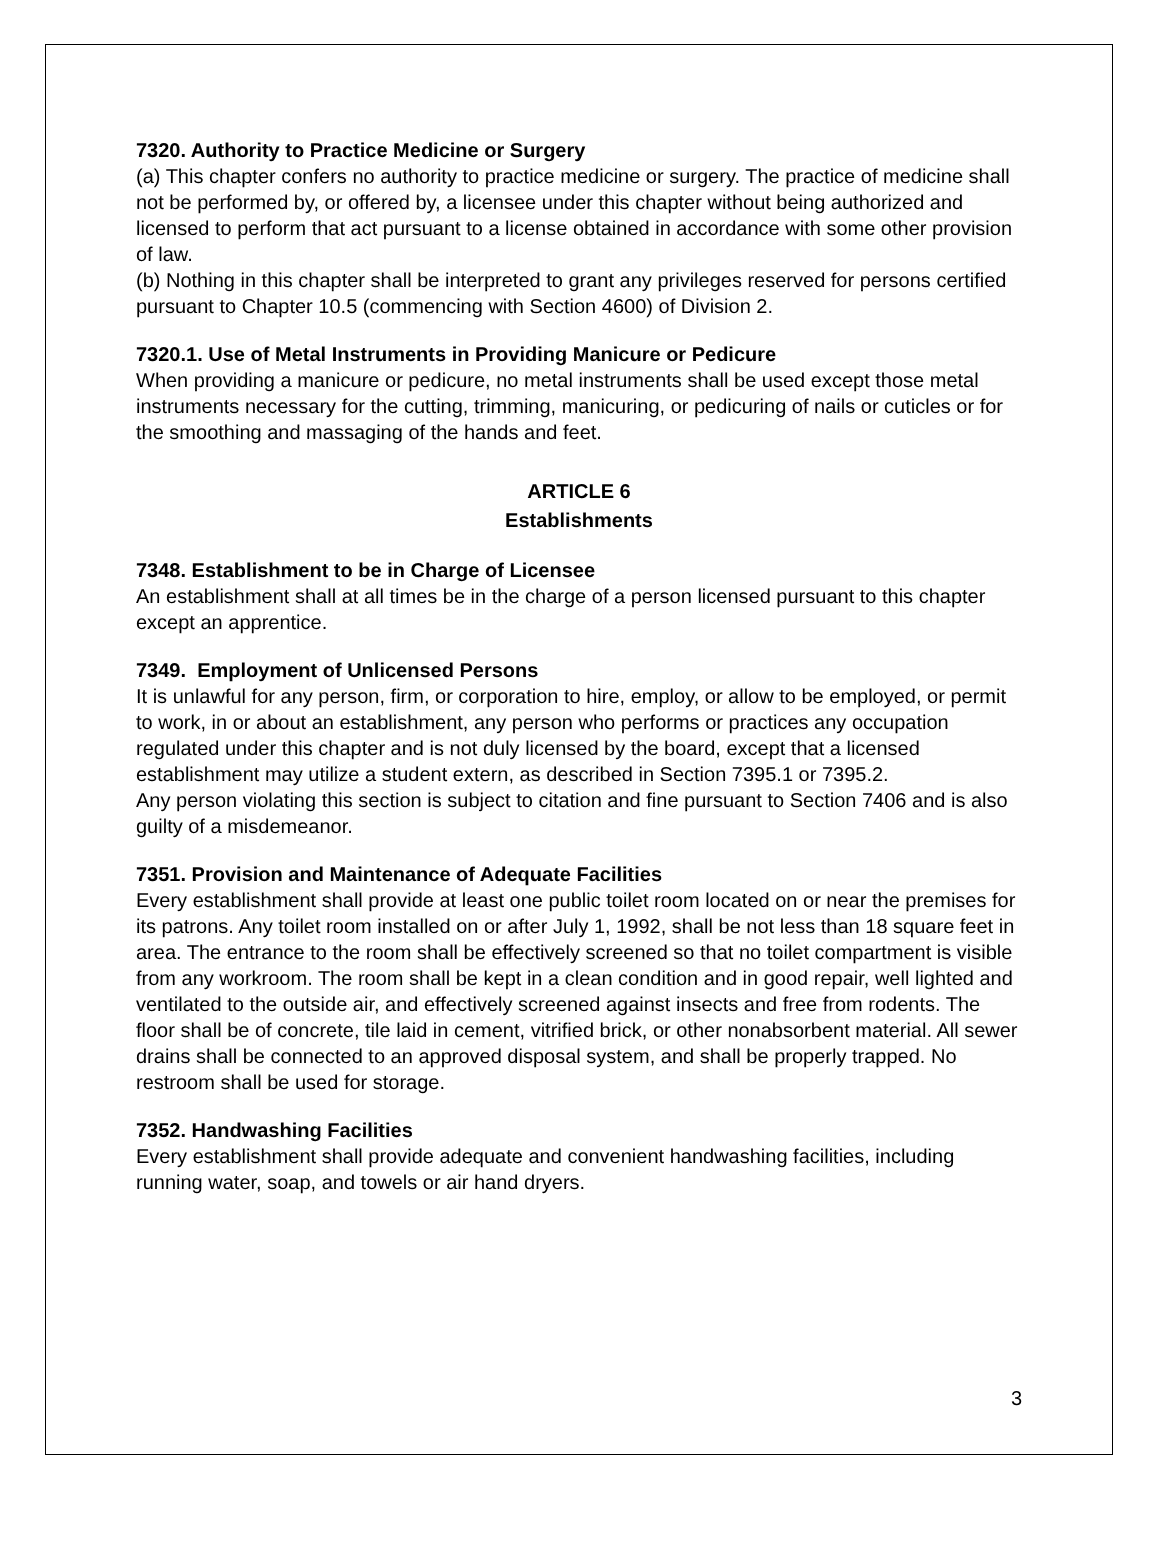7320. Authority to Practice Medicine or Surgery
(a) This chapter confers no authority to practice medicine or surgery. The practice of medicine shall not be performed by, or offered by, a licensee under this chapter without being authorized and licensed to perform that act pursuant to a license obtained in accordance with some other provision of law.
(b) Nothing in this chapter shall be interpreted to grant any privileges reserved for persons certified pursuant to Chapter 10.5 (commencing with Section 4600) of Division 2.
7320.1. Use of Metal Instruments in Providing Manicure or Pedicure
When providing a manicure or pedicure, no metal instruments shall be used except those metal instruments necessary for the cutting, trimming, manicuring, or pedicuring of nails or cuticles or for the smoothing and massaging of the hands and feet.
ARTICLE 6
Establishments
7348. Establishment to be in Charge of Licensee
An establishment shall at all times be in the charge of a person licensed pursuant to this chapter except an apprentice.
7349. Employment of Unlicensed Persons
It is unlawful for any person, firm, or corporation to hire, employ, or allow to be employed, or permit to work, in or about an establishment, any person who performs or practices any occupation regulated under this chapter and is not duly licensed by the board, except that a licensed establishment may utilize a student extern, as described in Section 7395.1 or 7395.2.
Any person violating this section is subject to citation and fine pursuant to Section 7406 and is also guilty of a misdemeanor.
7351. Provision and Maintenance of Adequate Facilities
Every establishment shall provide at least one public toilet room located on or near the premises for its patrons. Any toilet room installed on or after July 1, 1992, shall be not less than 18 square feet in area. The entrance to the room shall be effectively screened so that no toilet compartment is visible from any workroom. The room shall be kept in a clean condition and in good repair, well lighted and ventilated to the outside air, and effectively screened against insects and free from rodents. The floor shall be of concrete, tile laid in cement, vitrified brick, or other nonabsorbent material. All sewer drains shall be connected to an approved disposal system, and shall be properly trapped. No restroom shall be used for storage.
7352. Handwashing Facilities
Every establishment shall provide adequate and convenient handwashing facilities, including running water, soap, and towels or air hand dryers.
3